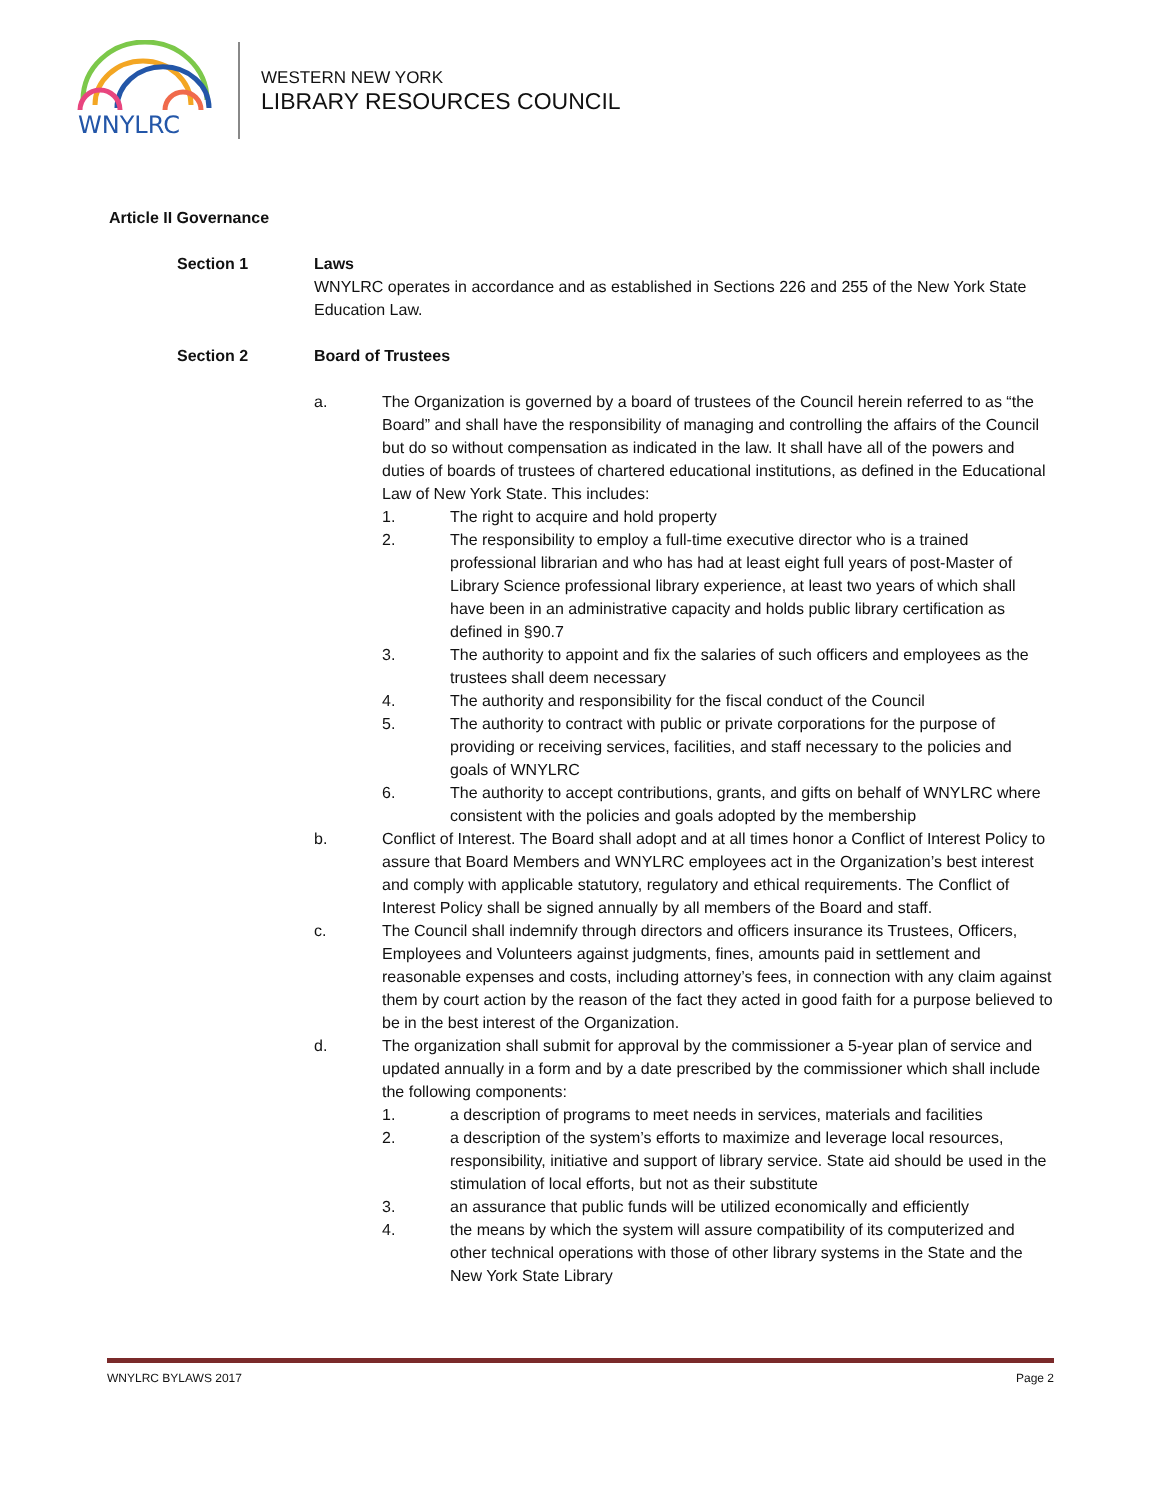WNYLRC
WESTERN NEW YORK
LIBRARY RESOURCES COUNCIL
Article II Governance
Section 1 Laws
WNYLRC operates in accordance and as established in Sections 226 and 255 of the New York State Education Law.
Section 2 Board of Trustees
a. The Organization is governed by a board of trustees of the Council herein referred to as “the Board” and shall have the responsibility of managing and controlling the affairs of the Council but do so without compensation as indicated in the law. It shall have all of the powers and duties of boards of trustees of chartered educational institutions, as defined in the Educational Law of New York State. This includes:
1. The right to acquire and hold property
2. The responsibility to employ a full-time executive director who is a trained professional librarian and who has had at least eight full years of post-Master of Library Science professional library experience, at least two years of which shall have been in an administrative capacity and holds public library certification as defined in §90.7
3. The authority to appoint and fix the salaries of such officers and employees as the trustees shall deem necessary
4. The authority and responsibility for the fiscal conduct of the Council
5. The authority to contract with public or private corporations for the purpose of providing or receiving services, facilities, and staff necessary to the policies and goals of WNYLRC
6. The authority to accept contributions, grants, and gifts on behalf of WNYLRC where consistent with the policies and goals adopted by the membership
b. Conflict of Interest. The Board shall adopt and at all times honor a Conflict of Interest Policy to assure that Board Members and WNYLRC employees act in the Organization’s best interest and comply with applicable statutory, regulatory and ethical requirements. The Conflict of Interest Policy shall be signed annually by all members of the Board and staff.
c. The Council shall indemnify through directors and officers insurance its Trustees, Officers, Employees and Volunteers against judgments, fines, amounts paid in settlement and reasonable expenses and costs, including attorney’s fees, in connection with any claim against them by court action by the reason of the fact they acted in good faith for a purpose believed to be in the best interest of the Organization.
d. The organization shall submit for approval by the commissioner a 5-year plan of service and updated annually in a form and by a date prescribed by the commissioner which shall include the following components:
1. a description of programs to meet needs in services, materials and facilities
2. a description of the system’s efforts to maximize and leverage local resources, responsibility, initiative and support of library service. State aid should be used in the stimulation of local efforts, but not as their substitute
3. an assurance that public funds will be utilized economically and efficiently
4. the means by which the system will assure compatibility of its computerized and other technical operations with those of other library systems in the State and the New York State Library
WNYLRC BYLAWS 2017 Page 2